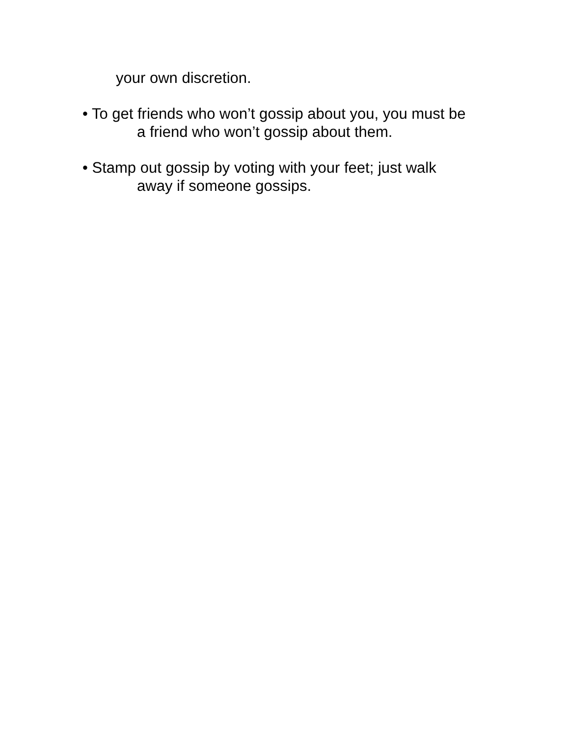your own discretion.
• To get friends who won’t gossip about you, you must be
a friend who won’t gossip about them.
• Stamp out gossip by voting with your feet; just walk
away if someone gossips.